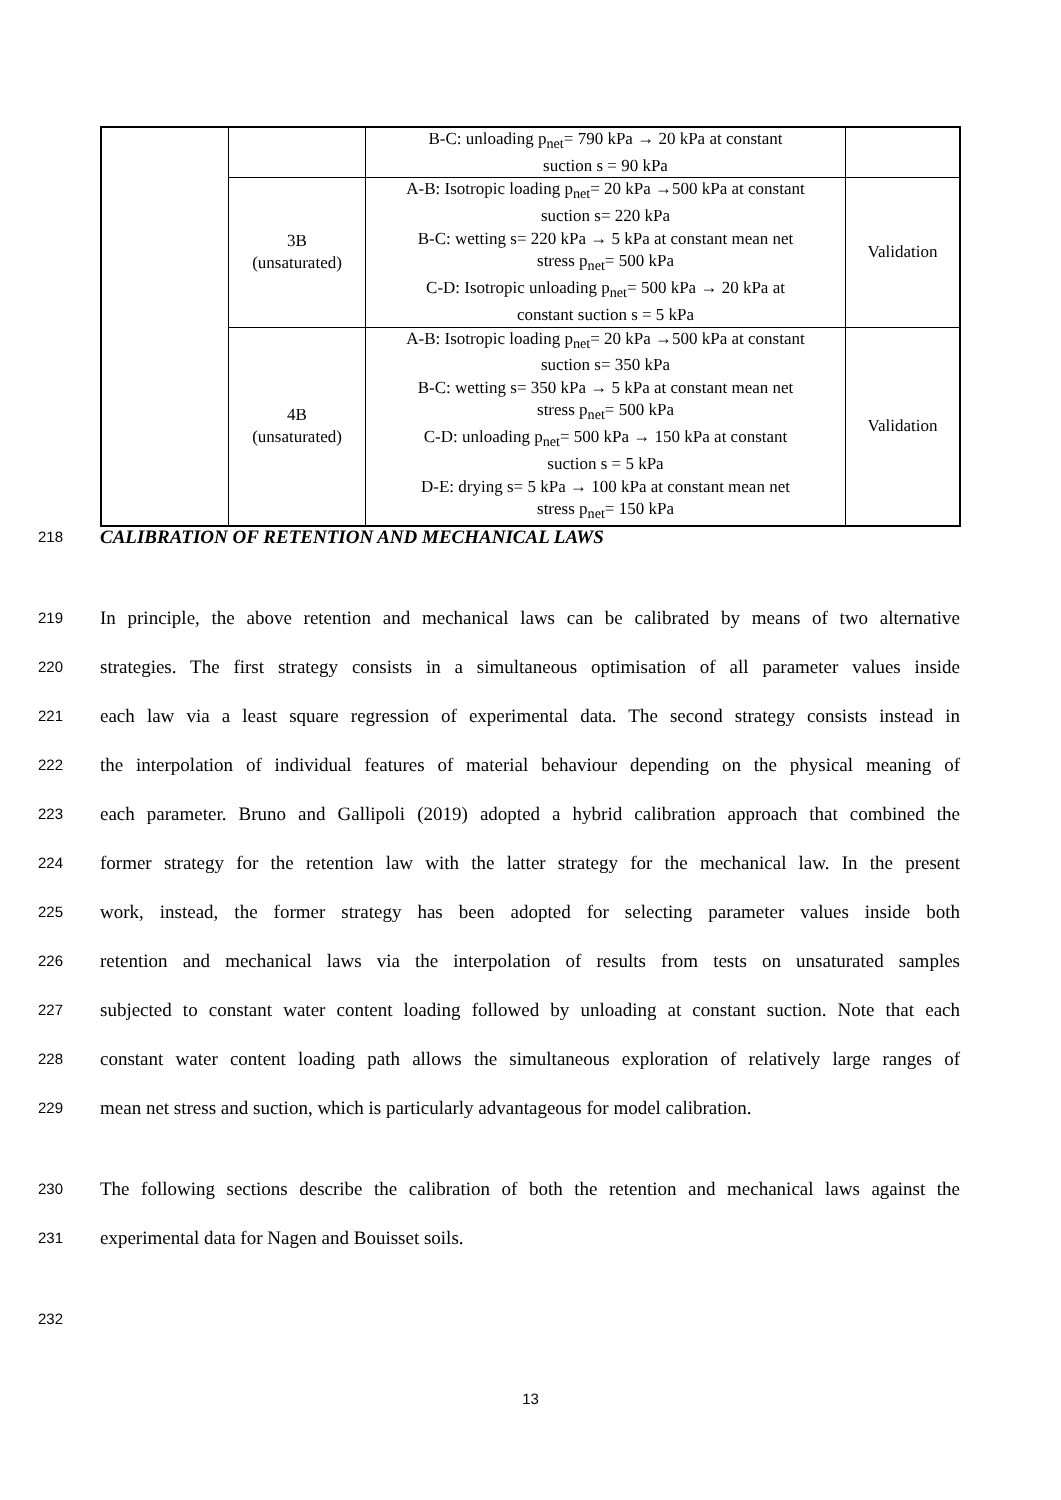| | | B-C: unloading p<sub>net</sub>= 790 kPa → 20 kPa at constant suction s = 90 kPa | |
| | 3B (unsaturated) | A-B: Isotropic loading p<sub>net</sub>= 20 kPa →500 kPa at constant suction s= 220 kPa B-C: wetting s= 220 kPa → 5 kPa at constant mean net stress p<sub>net</sub>= 500 kPa C-D: Isotropic unloading p<sub>net</sub>= 500 kPa → 20 kPa at constant suction s = 5 kPa | Validation |
| | 4B (unsaturated) | A-B: Isotropic loading p<sub>net</sub>= 20 kPa →500 kPa at constant suction s= 350 kPa B-C: wetting s= 350 kPa → 5 kPa at constant mean net stress p<sub>net</sub>= 500 kPa C-D: unloading p<sub>net</sub>= 500 kPa → 150 kPa at constant suction s = 5 kPa D-E: drying s= 5 kPa → 100 kPa at constant mean net stress p<sub>net</sub>= 150 kPa | Validation |
218 CALIBRATION OF RETENTION AND MECHANICAL LAWS
219 In principle, the above retention and mechanical laws can be calibrated by means of two alternative
220 strategies. The first strategy consists in a simultaneous optimisation of all parameter values inside
221 each law via a least square regression of experimental data. The second strategy consists instead in
222 the interpolation of individual features of material behaviour depending on the physical meaning of
223 each parameter. Bruno and Gallipoli (2019) adopted a hybrid calibration approach that combined the
224 former strategy for the retention law with the latter strategy for the mechanical law. In the present
225 work, instead, the former strategy has been adopted for selecting parameter values inside both
226 retention and mechanical laws via the interpolation of results from tests on unsaturated samples
227 subjected to constant water content loading followed by unloading at constant suction. Note that each
228 constant water content loading path allows the simultaneous exploration of relatively large ranges of
229 mean net stress and suction, which is particularly advantageous for model calibration.
230 The following sections describe the calibration of both the retention and mechanical laws against the
231 experimental data for Nagen and Bouisset soils.
232
13